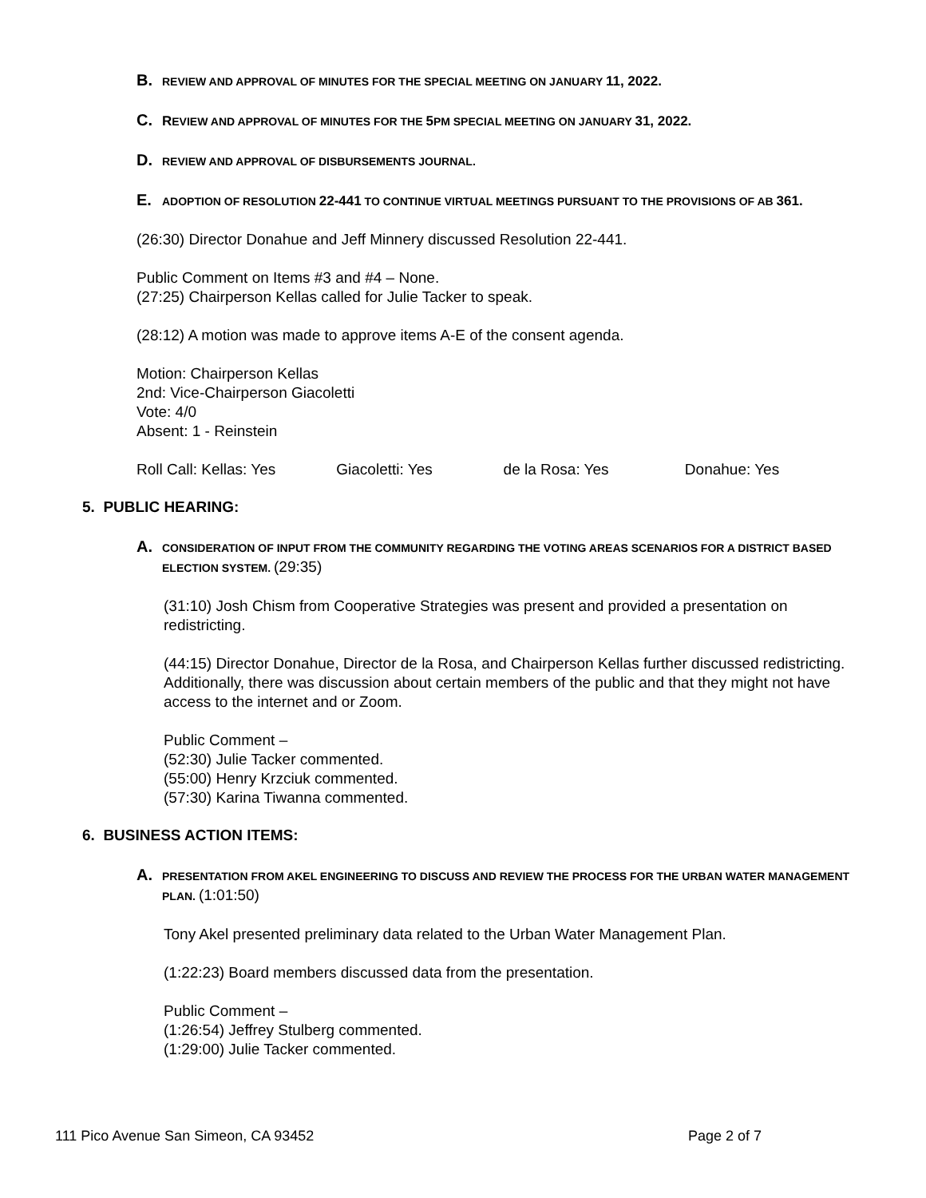B. REVIEW AND APPROVAL OF MINUTES FOR THE SPECIAL MEETING ON JANUARY 11, 2022.
C. REVIEW AND APPROVAL OF MINUTES FOR THE 5 PM SPECIAL MEETING ON JANUARY 31, 2022.
D. REVIEW AND APPROVAL OF DISBURSEMENTS JOURNAL.
E. ADOPTION OF RESOLUTION 22-441 TO CONTINUE VIRTUAL MEETINGS PURSUANT TO THE PROVISIONS OF AB 361.
(26:30) Director Donahue and Jeff Minnery discussed Resolution 22-441.
Public Comment on Items #3 and #4 – None.
(27:25) Chairperson Kellas called for Julie Tacker to speak.
(28:12) A motion was made to approve items A-E of the consent agenda.
Motion: Chairperson Kellas
2nd: Vice-Chairperson Giacoletti
Vote: 4/0
Absent: 1 - Reinstein
Roll Call: Kellas: Yes Giacoletti: Yes de la Rosa: Yes Donahue: Yes
5. PUBLIC HEARING:
A. CONSIDERATION OF INPUT FROM THE COMMUNITY REGARDING THE VOTING AREAS SCENARIOS FOR A DISTRICT BASED ELECTION SYSTEM. (29:35)
(31:10) Josh Chism from Cooperative Strategies was present and provided a presentation on redistricting.
(44:15) Director Donahue, Director de la Rosa, and Chairperson Kellas further discussed redistricting. Additionally, there was discussion about certain members of the public and that they might not have access to the internet and or Zoom.
Public Comment –
(52:30) Julie Tacker commented.
(55:00) Henry Krzciuk commented.
(57:30) Karina Tiwanna commented.
6. BUSINESS ACTION ITEMS:
A. PRESENTATION FROM AKEL ENGINEERING TO DISCUSS AND REVIEW THE PROCESS FOR THE URBAN WATER MANAGEMENT PLAN. (1:01:50)
Tony Akel presented preliminary data related to the Urban Water Management Plan.
(1:22:23) Board members discussed data from the presentation.
Public Comment –
(1:26:54) Jeffrey Stulberg commented.
(1:29:00) Julie Tacker commented.
111 Pico Avenue San Simeon, CA 93452 Page 2 of 7